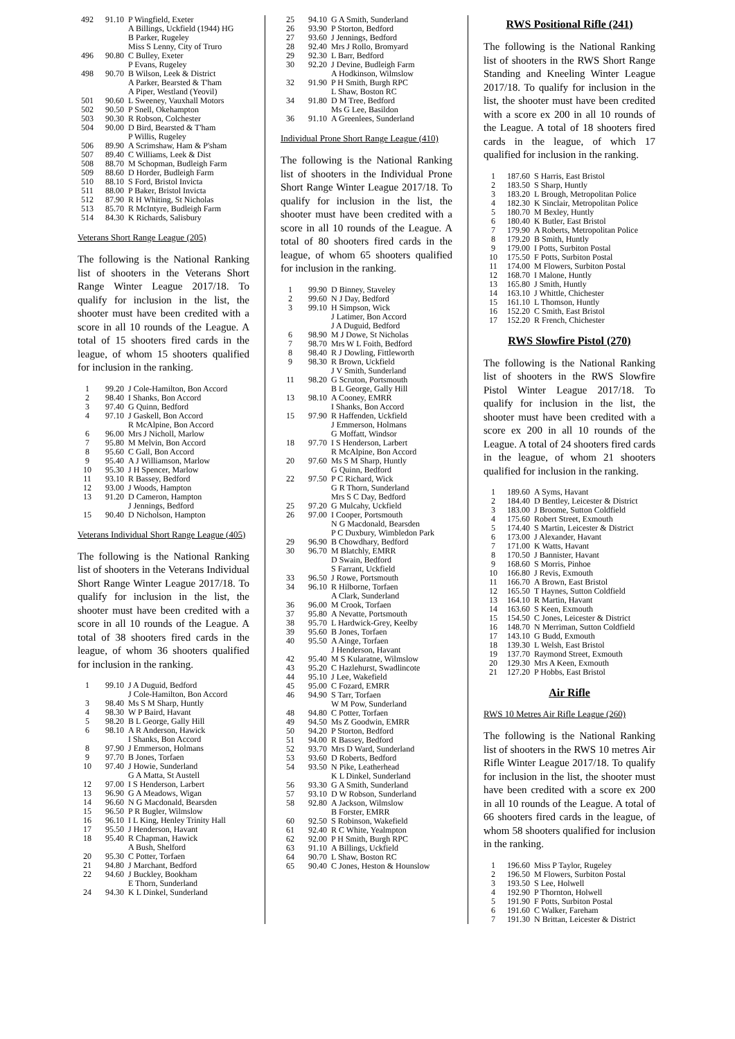| 492 | 91.10 | P Wingfield, Exeter |
| | | A Billings, Uckfield (1944) HG |
| | | B Parker, Rugeley |
| | | Miss S Lenny, City of Truro |
| 496 | 90.80 | C Bulley, Exeter |
| | | P Evans, Rugeley |
| 498 | 90.70 | B Wilson, Leek & District |
| | | A Parker, Bearsted & T'ham |
| | | A Piper, Westland (Yeovil) |
| 501 | 90.60 | L Sweeney, Vauxhall Motors |
| 502 | 90.50 | P Snell, Okehampton |
| 503 | 90.30 | R Robson, Colchester |
| 504 | 90.00 | D Bird, Bearsted & T'ham |
| | | P Willis, Rugeley |
| 506 | 89.90 | A Scrimshaw, Ham & P'sham |
| 507 | 89.40 | C Williams, Leek & Dist |
| 508 | 88.70 | M Schopman, Budleigh Farm |
| 509 | 88.60 | D Horder, Budleigh Farm |
| 510 | 88.10 | S Ford, Bristol Invicta |
| 511 | 88.00 | P Baker, Bristol Invicta |
| 512 | 87.90 | R H Whiting, St Nicholas |
| 513 | 85.70 | R McIntyre, Budleigh Farm |
| 514 | 84.30 | K Richards, Salisbury |
Veterans Short Range League (205)
The following is the National Ranking list of shooters in the Veterans Short Range Winter League 2017/18. To qualify for inclusion in the list, the shooter must have been credited with a score in all 10 rounds of the League. A total of 15 shooters fired cards in the league, of whom 15 shooters qualified for inclusion in the ranking.
| 1 | 99.20 | J Cole-Hamilton, Bon Accord |
| 2 | 98.40 | I Shanks, Bon Accord |
| 3 | 97.40 | G Quinn, Bedford |
| 4 | 97.10 | J Gaskell, Bon Accord |
| | | R McAlpine, Bon Accord |
| 6 | 96.00 | Mrs J Nicholl, Marlow |
| 7 | 95.80 | M Melvin, Bon Accord |
| 8 | 95.60 | C Gall, Bon Accord |
| 9 | 95.40 | A J Williamson, Marlow |
| 10 | 95.30 | J H Spencer, Marlow |
| 11 | 93.10 | R Bassey, Bedford |
| 12 | 93.00 | J Woods, Hampton |
| 13 | 91.20 | D Cameron, Hampton |
| | | J Jennings, Bedford |
| 15 | 90.40 | D Nicholson, Hampton |
Veterans Individual Short Range League (405)
The following is the National Ranking list of shooters in the Veterans Individual Short Range Winter League 2017/18. To qualify for inclusion in the list, the shooter must have been credited with a score in all 10 rounds of the League. A total of 38 shooters fired cards in the league, of whom 36 shooters qualified for inclusion in the ranking.
| 1 | 99.10 | J A Duguid, Bedford |
| | | J Cole-Hamilton, Bon Accord |
| 3 | 98.40 | Ms S M Sharp, Huntly |
| 4 | 98.30 | W P Baird, Havant |
| 5 | 98.20 | B L George, Gally Hill |
| 6 | 98.10 | A R Anderson, Hawick |
| | | I Shanks, Bon Accord |
| 8 | 97.90 | J Emmerson, Holmans |
| 9 | 97.70 | B Jones, Torfaen |
| 10 | 97.40 | J Howie, Sunderland |
| | | G A Matta, St Austell |
| 12 | 97.00 | I S Henderson, Larbert |
| 13 | 96.90 | G A Meadows, Wigan |
| 14 | 96.60 | N G Macdonald, Bearsden |
| 15 | 96.50 | P R Bugler, Wilmslow |
| 16 | 96.10 | I L King, Henley Trinity Hall |
| 17 | 95.50 | J Henderson, Havant |
| 18 | 95.40 | R Chapman, Hawick |
| | | A Bush, Shelford |
| 20 | 95.30 | C Potter, Torfaen |
| 21 | 94.80 | J Marchant, Bedford |
| 22 | 94.60 | J Buckley, Bookham |
| | | E Thorn, Sunderland |
| 24 | 94.30 | K L Dinkel, Sunderland |
| 25 | 94.10 | G A Smith, Sunderland |
| 26 | 93.90 | P Storton, Bedford |
| 27 | 93.60 | J Jennings, Bedford |
| 28 | 92.40 | Mrs J Rollo, Bromyard |
| 29 | 92.30 | L Barr, Bedford |
| 30 | 92.20 | J Devine, Budleigh Farm |
| | | A Hodkinson, Wilmslow |
| 32 | 91.90 | P H Smith, Burgh RPC |
| | | L Shaw, Boston RC |
| 34 | 91.80 | D M Tree, Bedford |
| | | Ms G Lee, Basildon |
| 36 | 91.10 | A Greenlees, Sunderland |
Individual Prone Short Range League (410)
The following is the National Ranking list of shooters in the Individual Prone Short Range Winter League 2017/18. To qualify for inclusion in the list, the shooter must have been credited with a score in all 10 rounds of the League. A total of 80 shooters fired cards in the league, of whom 65 shooters qualified for inclusion in the ranking.
| 1 | 99.90 | D Binney, Staveley |
| 2 | 99.60 | N J Day, Bedford |
| 3 | 99.10 | H Simpson, Wick |
| | | J Latimer, Bon Accord |
| | | J A Duguid, Bedford |
| 6 | 98.90 | M J Dowe, St Nicholas |
| 7 | 98.70 | Mrs W L Foith, Bedford |
| 8 | 98.40 | R J Dowling, Fittleworth |
| 9 | 98.30 | R Brown, Uckfield |
| | | J V Smith, Sunderland |
| 11 | 98.20 | G Scruton, Portsmouth |
| | | B L George, Gally Hill |
| 13 | 98.10 | A Cooney, EMRR |
| | | I Shanks, Bon Accord |
| 15 | 97.90 | R Haffenden, Uckfield |
| | | J Emmerson, Holmans |
| | | G Moffatt, Windsor |
| 18 | 97.70 | I S Henderson, Larbert |
| | | R McAlpine, Bon Accord |
| 20 | 97.60 | Ms S M Sharp, Huntly |
| | | G Quinn, Bedford |
| 22 | 97.50 | P C Richard, Wick |
| | | G R Thorn, Sunderland |
| | | Mrs S C Day, Bedford |
| 25 | 97.20 | G Mulcahy, Uckfield |
| 26 | 97.00 | I Cooper, Portsmouth |
| | | N G Macdonald, Bearsden |
| | | P C Duxbury, Wimbledon Park |
| 29 | 96.90 | B Chowdhary, Bedford |
| 30 | 96.70 | M Blatchly, EMRR |
| | | D Swain, Bedford |
| | | S Farrant, Uckfield |
| 33 | 96.50 | J Rowe, Portsmouth |
| 34 | 96.10 | R Hilborne, Torfaen |
| | | A Clark, Sunderland |
| 36 | 96.00 | M Crook, Torfaen |
| 37 | 95.80 | A Nevatte, Portsmouth |
| 38 | 95.70 | L Hardwick-Grey, Keelby |
| 39 | 95.60 | B Jones, Torfaen |
| 40 | 95.50 | A Ainge, Torfaen |
| | | J Henderson, Havant |
| 42 | 95.40 | M S Kularatne, Wilmslow |
| 43 | 95.20 | C Hazlehurst, Swadlincote |
| 44 | 95.10 | J Lee, Wakefield |
| 45 | 95.00 | C Fozard, EMRR |
| 46 | 94.90 | S Tarr, Torfaen |
| | | W M Pow, Sunderland |
| 48 | 94.80 | C Potter, Torfaen |
| 49 | 94.50 | Ms Z Goodwin, EMRR |
| 50 | 94.20 | P Storton, Bedford |
| 51 | 94.00 | R Bassey, Bedford |
| 52 | 93.70 | Mrs D Ward, Sunderland |
| 53 | 93.60 | D Roberts, Bedford |
| 54 | 93.50 | N Pike, Leatherhead |
| | | K L Dinkel, Sunderland |
| 56 | 93.30 | G A Smith, Sunderland |
| 57 | 93.10 | D W Robson, Sunderland |
| 58 | 92.80 | A Jackson, Wilmslow |
| | | B Forster, EMRR |
| 60 | 92.50 | S Robinson, Wakefield |
| 61 | 92.40 | R C White, Yealmpton |
| 62 | 92.00 | P H Smith, Burgh RPC |
| 63 | 91.10 | A Billings, Uckfield |
| 64 | 90.70 | L Shaw, Boston RC |
| 65 | 90.40 | C Jones, Heston & Hounslow |
RWS Positional Rifle (241)
The following is the National Ranking list of shooters in the RWS Short Range Standing and Kneeling Winter League 2017/18. To qualify for inclusion in the list, the shooter must have been credited with a score ex 200 in all 10 rounds of the League. A total of 18 shooters fired cards in the league, of which 17 qualified for inclusion in the ranking.
| 1 | 187.60 | S Harris, East Bristol |
| 2 | 183.50 | S Sharp, Huntly |
| 3 | 183.20 | L Brough, Metropolitan Police |
| 4 | 182.30 | K Sinclair, Metropolitan Police |
| 5 | 180.70 | M Bexley, Huntly |
| 6 | 180.40 | K Butler, East Bristol |
| 7 | 179.90 | A Roberts, Metropolitan Police |
| 8 | 179.20 | B Smith, Huntly |
| 9 | 179.00 | I Potts, Surbiton Postal |
| 10 | 175.50 | F Potts, Surbiton Postal |
| 11 | 174.00 | M Flowers, Surbiton Postal |
| 12 | 168.70 | I Malone, Huntly |
| 13 | 165.80 | J Smith, Huntly |
| 14 | 163.10 | J Whittle, Chichester |
| 15 | 161.10 | L Thomson, Huntly |
| 16 | 152.20 | C Smith, East Bristol |
| 17 | 152.20 | R French, Chichester |
RWS Slowfire Pistol (270)
The following is the National Ranking list of shooters in the RWS Slowfire Pistol Winter League 2017/18. To qualify for inclusion in the list, the shooter must have been credited with a score ex 200 in all 10 rounds of the League. A total of 24 shooters fired cards in the league, of whom 21 shooters qualified for inclusion in the ranking.
| 1 | 189.60 | A Syms, Havant |
| 2 | 184.40 | D Bentley, Leicester & District |
| 3 | 183.00 | J Broome, Sutton Coldfield |
| 4 | 175.60 | Robert Street, Exmouth |
| 5 | 174.40 | S Martin, Leicester & District |
| 6 | 173.00 | J Alexander, Havant |
| 7 | 171.00 | K Watts, Havant |
| 8 | 170.50 | J Bannister, Havant |
| 9 | 168.60 | S Morris, Pinhoe |
| 10 | 166.80 | J Revis, Exmouth |
| 11 | 166.70 | A Brown, East Bristol |
| 12 | 165.50 | T Haynes, Sutton Coldfield |
| 13 | 164.10 | R Martin, Havant |
| 14 | 163.60 | S Keen, Exmouth |
| 15 | 154.50 | C Jones, Leicester & District |
| 16 | 148.70 | N Merriman, Sutton Coldfield |
| 17 | 143.10 | G Budd, Exmouth |
| 18 | 139.30 | L Welsh, East Bristol |
| 19 | 137.70 | Raymond Street, Exmouth |
| 20 | 129.30 | Mrs A Keen, Exmouth |
| 21 | 127.20 | P Hobbs, East Bristol |
Air Rifle
RWS 10 Metres Air Rifle League (260)
The following is the National Ranking list of shooters in the RWS 10 metres Air Rifle Winter League 2017/18. To qualify for inclusion in the list, the shooter must have been credited with a score ex 200 in all 10 rounds of the League. A total of 66 shooters fired cards in the league, of whom 58 shooters qualified for inclusion in the ranking.
| 1 | 196.60 | Miss P Taylor, Rugeley |
| 2 | 196.50 | M Flowers, Surbiton Postal |
| 3 | 193.50 | S Lee, Holwell |
| 4 | 192.90 | P Thornton, Holwell |
| 5 | 191.90 | F Potts, Surbiton Postal |
| 6 | 191.60 | C Walker, Fareham |
| 7 | 191.30 | N Brittan, Leicester & District |